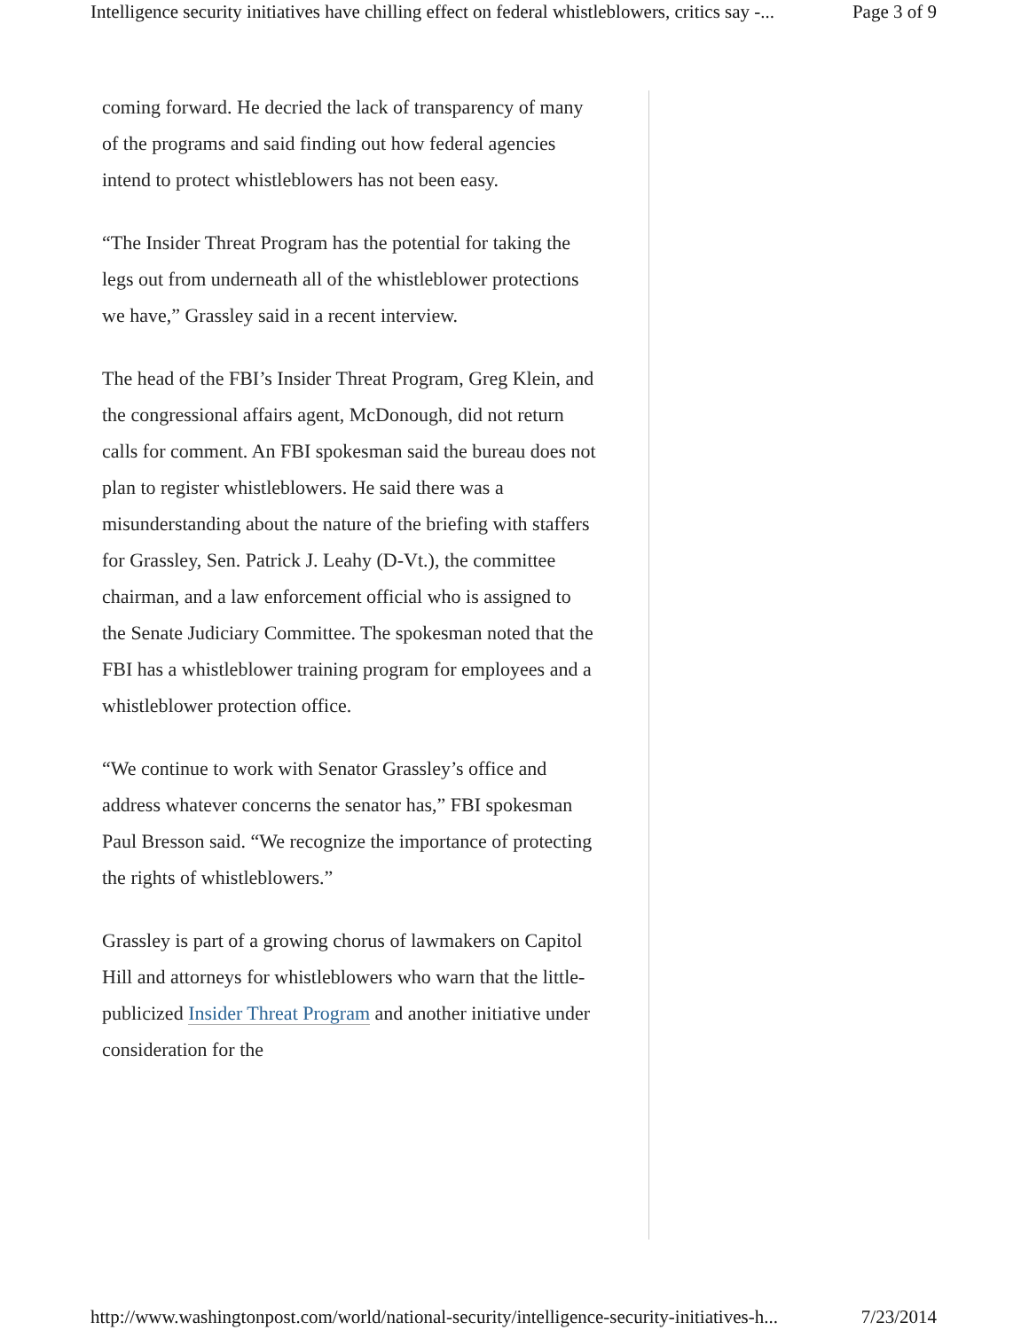Intelligence security initiatives have chilling effect on federal whistleblowers, critics say -... Page 3 of 9
coming forward. He decried the lack of transparency of many of the programs and said finding out how federal agencies intend to protect whistleblowers has not been easy.
“The Insider Threat Program has the potential for taking the legs out from underneath all of the whistleblower protections we have,” Grassley said in a recent interview.
The head of the FBI’s Insider Threat Program, Greg Klein, and the congressional affairs agent, McDonough, did not return calls for comment. An FBI spokesman said the bureau does not plan to register whistleblowers. He said there was a misunderstanding about the nature of the briefing with staffers for Grassley, Sen. Patrick J. Leahy (D-Vt.), the committee chairman, and a law enforcement official who is assigned to the Senate Judiciary Committee. The spokesman noted that the FBI has a whistleblower training program for employees and a whistleblower protection office.
“We continue to work with Senator Grassley’s office and address whatever concerns the senator has,” FBI spokesman Paul Bresson said. “We recognize the importance of protecting the rights of whistleblowers.”
Grassley is part of a growing chorus of lawmakers on Capitol Hill and attorneys for whistleblowers who warn that the little-publicized Insider Threat Program and another initiative under consideration for the
http://www.washingtonpost.com/world/national-security/intelligence-security-initiatives-h... 7/23/2014